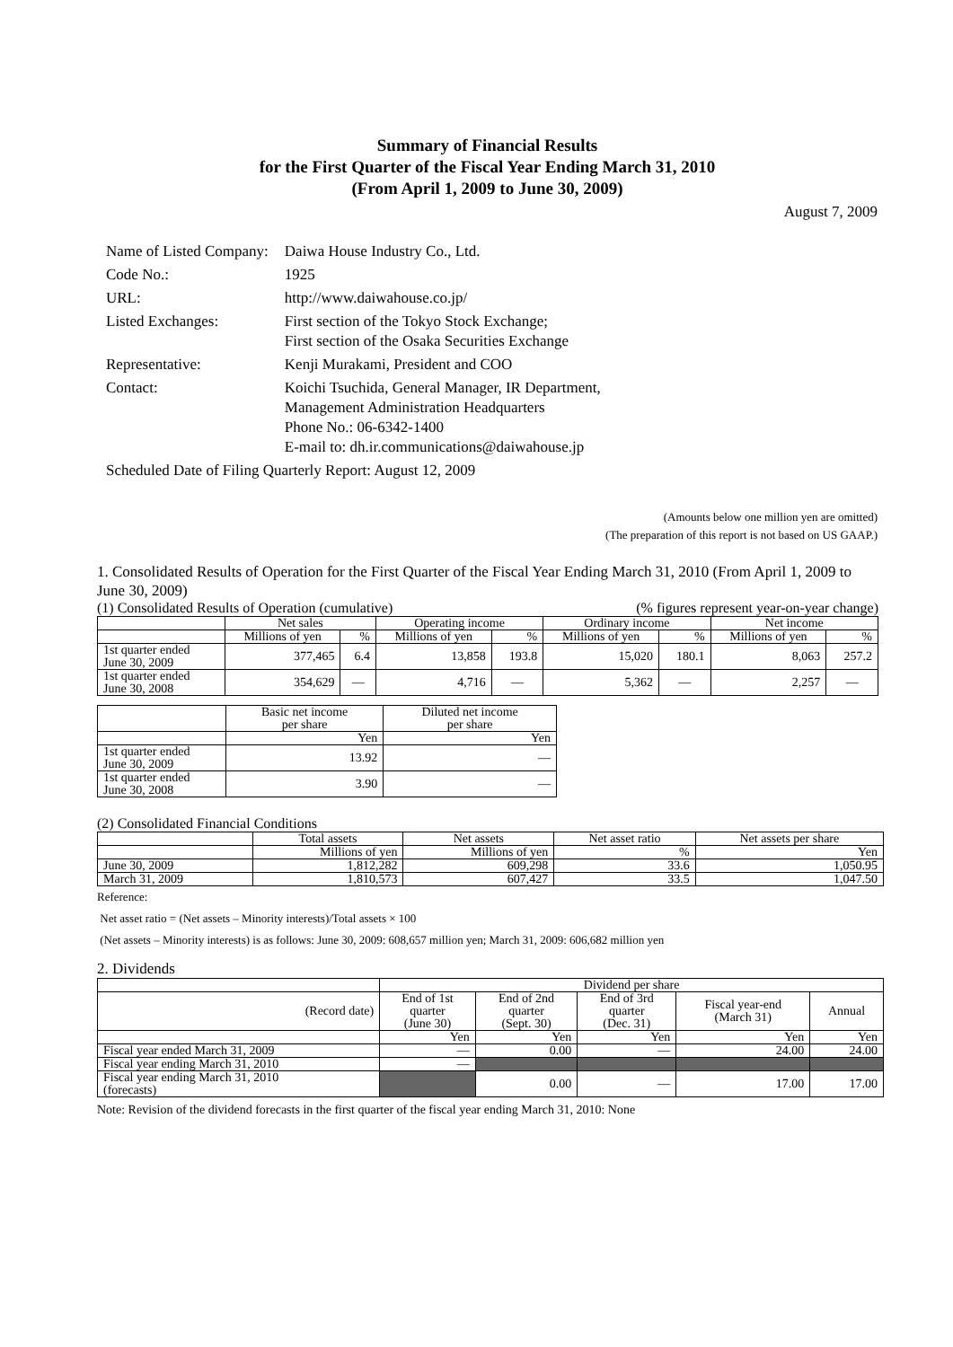Summary of Financial Results
for the First Quarter of the Fiscal Year Ending March 31, 2010
(From April 1, 2009 to June 30, 2009)
August 7, 2009
| Name of Listed Company: | Daiwa House Industry Co., Ltd. |
| Code No.: | 1925 |
| URL: | http://www.daiwahouse.co.jp/ |
| Listed Exchanges: | First section of the Tokyo Stock Exchange; First section of the Osaka Securities Exchange |
| Representative: | Kenji Murakami, President and COO |
| Contact: | Koichi Tsuchida, General Manager, IR Department, Management Administration Headquarters Phone No.: 06-6342-1400 E-mail to: dh.ir.communications@daiwahouse.jp |
| Scheduled Date of Filing Quarterly Report: August 12, 2009 | |
(Amounts below one million yen are omitted)
(The preparation of this report is not based on US GAAP.)
1. Consolidated Results of Operation for the First Quarter of the Fiscal Year Ending March 31, 2010 (From April 1, 2009 to June 30, 2009)
(1) Consolidated Results of Operation (cumulative) (% figures represent year-on-year change)
| | Net sales | | Operating income | | Ordinary income | | Net income | |
| | Millions of yen | % | Millions of yen | % | Millions of yen | % | Millions of yen | % |
| 1st quarter ended June 30, 2009 | 377,465 | 6.4 | 13,858 | 193.8 | 15,020 | 180.1 | 8,063 | 257.2 |
| 1st quarter ended June 30, 2008 | 354,629 | — | 4,716 | — | 5,362 | — | 2,257 | — |
| | Basic net income per share | Diluted net income per share |
| | Yen | Yen |
| 1st quarter ended June 30, 2009 | 13.92 | — |
| 1st quarter ended June 30, 2008 | 3.90 | — |
(2) Consolidated Financial Conditions
| | Total assets | Net assets | Net asset ratio | Net assets per share |
| | Millions of yen | Millions of yen | % | Yen |
| June 30, 2009 | 1,812,282 | 609,298 | 33.6 | 1,050.95 |
| March 31, 2009 | 1,810,573 | 607,427 | 33.5 | 1,047.50 |
Reference:
Net asset ratio = (Net assets – Minority interests)/Total assets × 100
(Net assets – Minority interests) is as follows: June 30, 2009: 608,657 million yen; March 31, 2009: 606,682 million yen
2. Dividends
| | Dividend per share | | | | |
| (Record date) | End of 1st quarter (June 30) | End of 2nd quarter (Sept. 30) | End of 3rd quarter (Dec. 31) | Fiscal year-end (March 31) | Annual |
| | Yen | Yen | Yen | Yen | Yen |
| Fiscal year ended March 31, 2009 | — | 0.00 | — | 24.00 | 24.00 |
| Fiscal year ending March 31, 2010 | — | | | | |
| Fiscal year ending March 31, 2010 (forecasts) | | 0.00 | — | 17.00 | 17.00 |
Note: Revision of the dividend forecasts in the first quarter of the fiscal year ending March 31, 2010: None